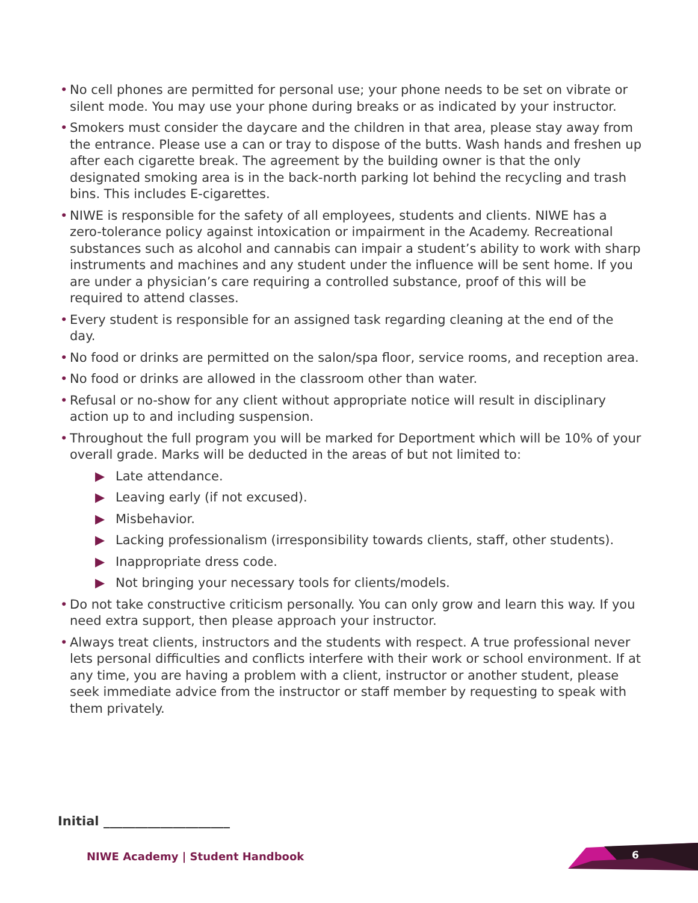• No cell phones are permitted for personal use; your phone needs to be set on vibrate or silent mode. You may use your phone during breaks or as indicated by your instructor.
• Smokers must consider the daycare and the children in that area, please stay away from the entrance. Please use a can or tray to dispose of the butts. Wash hands and freshen up after each cigarette break. The agreement by the building owner is that the only designated smoking area is in the back-north parking lot behind the recycling and trash bins. This includes E-cigarettes.
• NIWE is responsible for the safety of all employees, students and clients. NIWE has a zero-tolerance policy against intoxication or impairment in the Academy. Recreational substances such as alcohol and cannabis can impair a student’s ability to work with sharp instruments and machines and any student under the influence will be sent home. If you are under a physician’s care requiring a controlled substance, proof of this will be required to attend classes.
• Every student is responsible for an assigned task regarding cleaning at the end of the day.
• No food or drinks are permitted on the salon/spa floor, service rooms, and reception area.
• No food or drinks are allowed in the classroom other than water.
• Refusal or no-show for any client without appropriate notice will result in disciplinary action up to and including suspension.
• Throughout the full program you will be marked for Deportment which will be 10% of your overall grade. Marks will be deducted in the areas of but not limited to:
▶ Late attendance.
▶ Leaving early (if not excused).
▶ Misbehavior.
▶ Lacking professionalism (irresponsibility towards clients, staff, other students).
▶ Inappropriate dress code.
▶ Not bringing your necessary tools for clients/models.
• Do not take constructive criticism personally. You can only grow and learn this way. If you need extra support, then please approach your instructor.
• Always treat clients, instructors and the students with respect. A true professional never lets personal difficulties and conflicts interfere with their work or school environment. If at any time, you are having a problem with a client, instructor or another student, please seek immediate advice from the instructor or staff member by requesting to speak with them privately.
Initial ____________________
NIWE Academy | Student Handbook
6